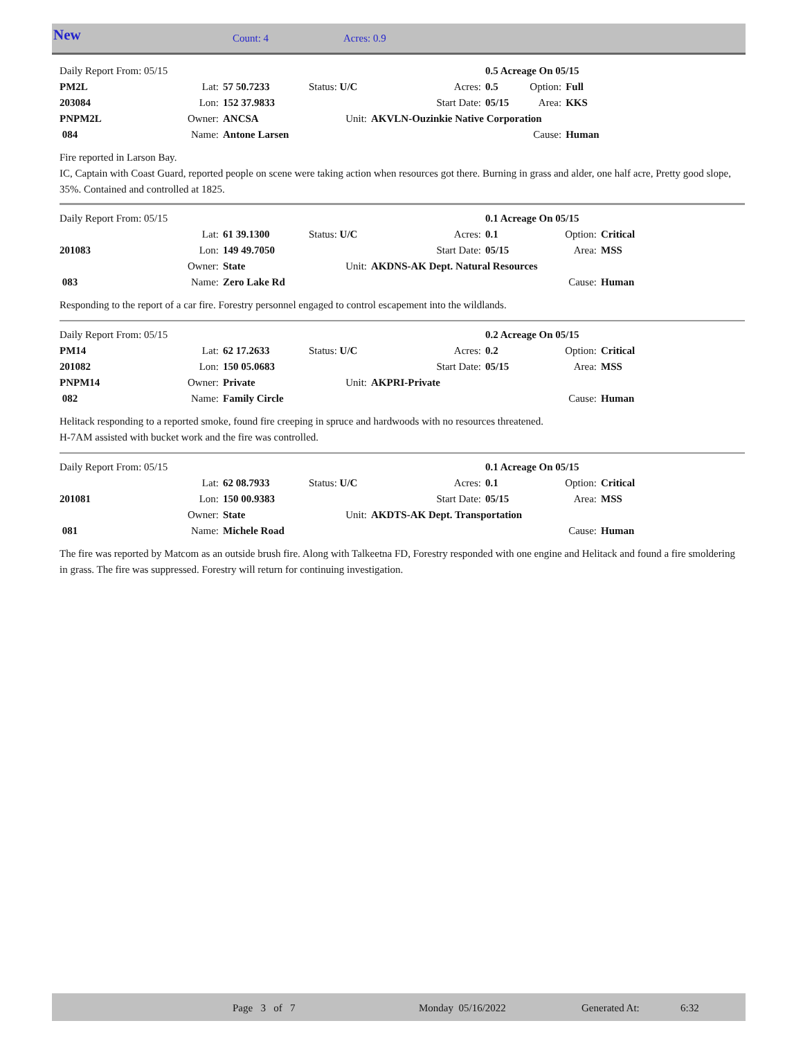New Count: 4 Acres: 0.9
| Daily Report From: 05/15 | | | | | 0.5 Acreage On 05/15 | | |
| PM2L | Lat: | 57 50.7233 | Status: U/C | Acres: | 0.5 | Option: | Full |
| 203084 | Lon: | 152 37.9833 | | Start Date: | 05/15 | Area: | KKS |
| PNPM2L | Owner: | ANCSA | Unit: | AKVLN-Ouzinkie Native Corporation | | | |
| 084 | Name: | Antone Larsen | | | | Cause: | Human |
Fire reported in Larson Bay.
IC, Captain with Coast Guard, reported people on scene were taking action when resources got there. Burning in grass and alder, one half acre, Pretty good slope, 35%. Contained and controlled at 1825.
| Daily Report From: 05/15 | | | | | 0.1 Acreage On 05/15 | | |
| | Lat: | 61 39.1300 | Status: U/C | Acres: | 0.1 | Option: | Critical |
| 201083 | Lon: | 149 49.7050 | | Start Date: | 05/15 | Area: | MSS |
| | Owner: | State | Unit: | AKDNS-AK Dept. Natural Resources | | | |
| 083 | Name: | Zero Lake Rd | | | | Cause: | Human |
Responding to the report of a car fire. Forestry personnel engaged to control escapement into the wildlands.
| Daily Report From: 05/15 | | | | | 0.2 Acreage On 05/15 | | |
| PM14 | Lat: | 62 17.2633 | Status: U/C | Acres: | 0.2 | Option: | Critical |
| 201082 | Lon: | 150 05.0683 | | Start Date: | 05/15 | Area: | MSS |
| PNPM14 | Owner: | Private | Unit: | AKPRI-Private | | | |
| 082 | Name: | Family Circle | | | | Cause: | Human |
Helitack responding to a reported smoke, found fire creeping in spruce and hardwoods with no resources threatened.
H-7AM assisted with bucket work and the fire was controlled.
| Daily Report From: 05/15 | | | | | 0.1 Acreage On 05/15 | | |
| | Lat: | 62 08.7933 | Status: U/C | Acres: | 0.1 | Option: | Critical |
| 201081 | Lon: | 150 00.9383 | | Start Date: | 05/15 | Area: | MSS |
| | Owner: | State | Unit: | AKDTS-AK Dept. Transportation | | | |
| 081 | Name: | Michele Road | | | | Cause: | Human |
The fire was reported by Matcom as an outside brush fire. Along with Talkeetna FD, Forestry responded with one engine and Helitack and found a fire smoldering in grass. The fire was suppressed. Forestry will return for continuing investigation.
Page 3 of 7 Monday 05/16/2022 Generated At: 6:32